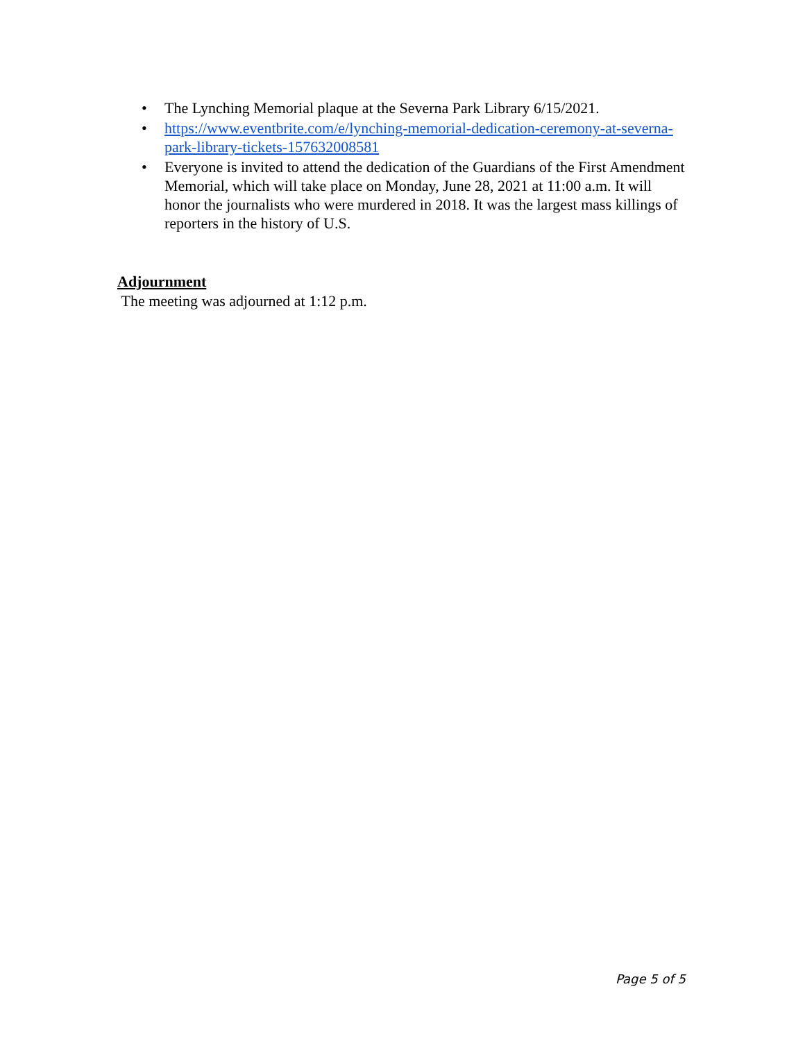• The Lynching Memorial plaque at the Severna Park Library 6/15/2021.
• https://www.eventbrite.com/e/lynching-memorial-dedication-ceremony-at-severna-park-library-tickets-157632008581
• Everyone is invited to attend the dedication of the Guardians of the First Amendment Memorial, which will take place on Monday, June 28, 2021 at 11:00 a.m. It will honor the journalists who were murdered in 2018. It was the largest mass killings of reporters in the history of U.S.
Adjournment
The meeting was adjourned at 1:12 p.m.
Page 5 of 5